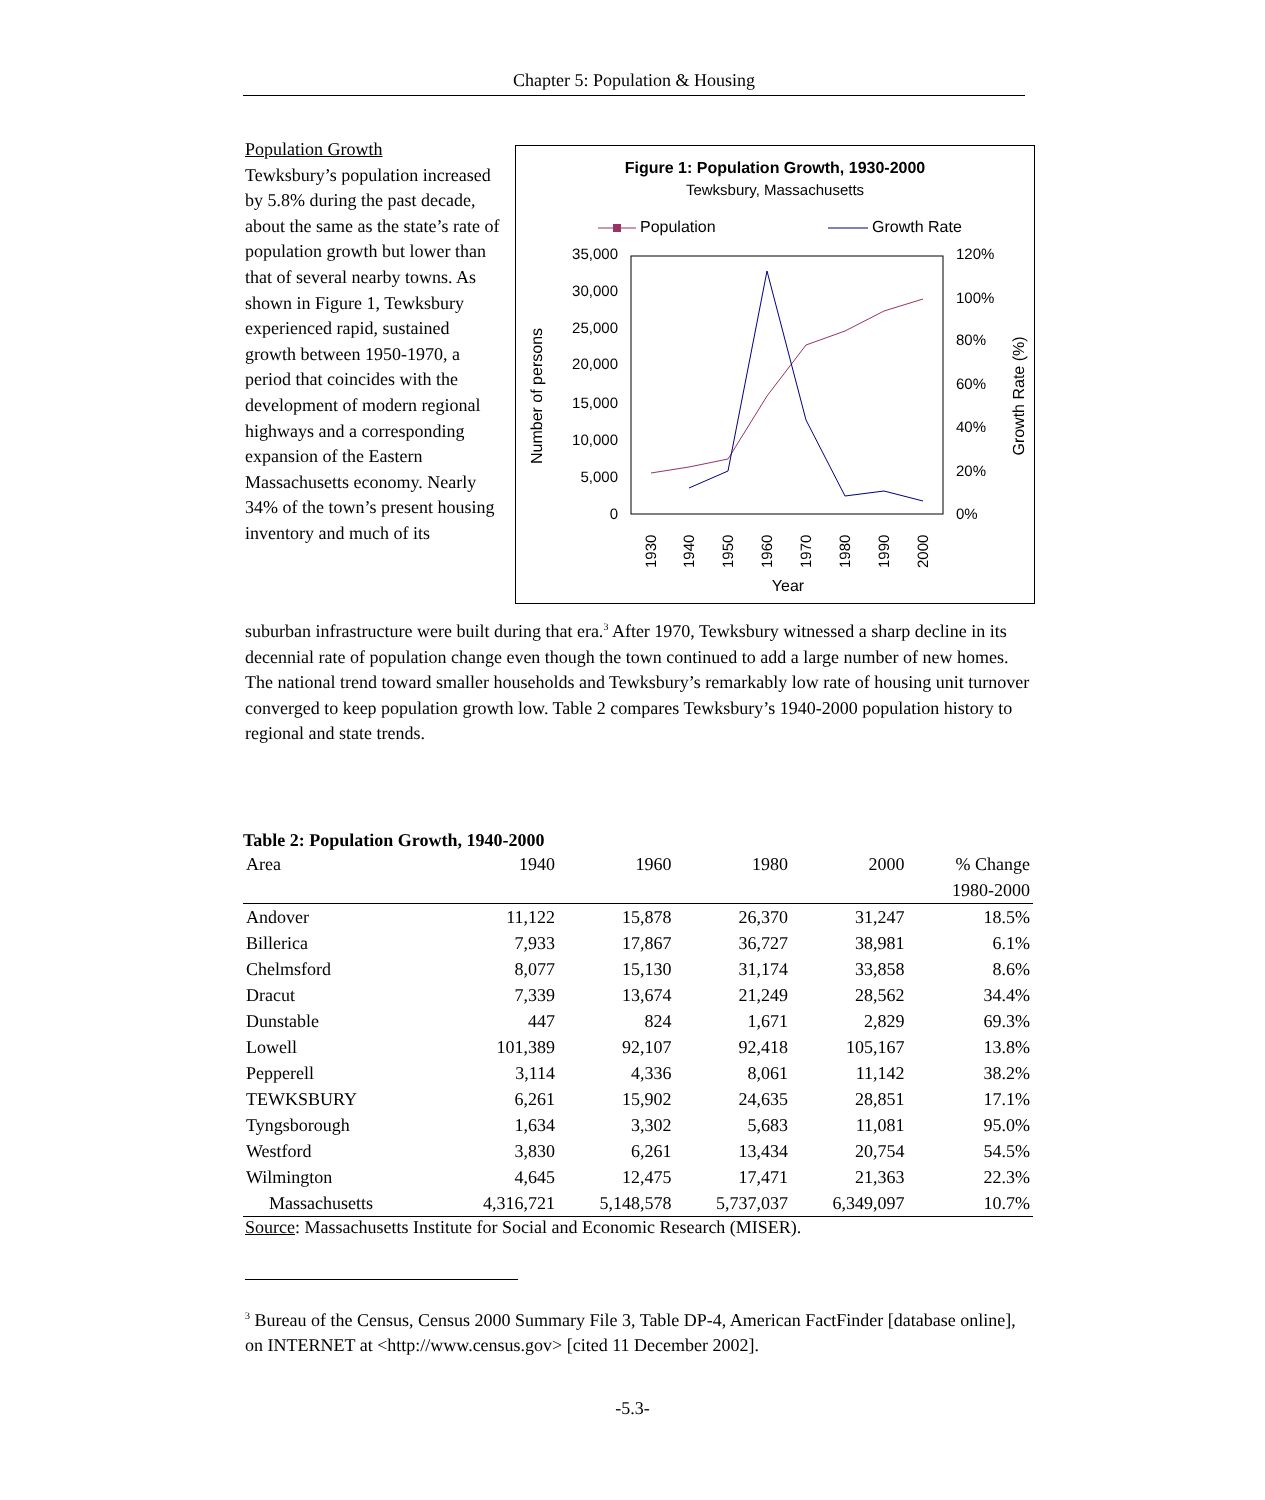Chapter 5: Population & Housing
Figure 1: Population Growth, 1930-2000
Tewksbury, Massachusetts
Population
Growth Rate
35,000
30,000
25,000
20,000
15,000
10,000
5,000
0
120%
100%
80%
60%
40%
20%
0%
Number of persons
Growth Rate (%)
1930
1940
1950
1960
1970
1980
1990
2000
Year
Population Growth
Tewksbury’s population increased by 5.8% during the past decade, about the same as the state’s rate of population growth but lower than that of several nearby towns. As shown in Figure 1, Tewksbury experienced rapid, sustained growth between 1950-1970, a period that coincides with the development of modern regional highways and a corresponding expansion of the Eastern Massachusetts economy. Nearly 34% of the town’s present housing inventory and much of its
suburban infrastructure were built during that era.<sup>3</sup> After 1970, Tewksbury witnessed a sharp decline in its decennial rate of population change even though the town continued to add a large number of new homes. The national trend toward smaller households and Tewksbury’s remarkably low rate of housing unit turnover converged to keep population growth low. Table 2 compares Tewksbury’s 1940-2000 population history to regional and state trends.
Table 2: Population Growth, 1940-2000
| Area | 1940 | 1960 | 1980 | 2000 | % Change |
| --- | --- | --- | --- | --- | --- |
| | | | | | 1980-2000 |
| Andover | 11,122 | 15,878 | 26,370 | 31,247 | 18.5% |
| Billerica | 7,933 | 17,867 | 36,727 | 38,981 | 6.1% |
| Chelmsford | 8,077 | 15,130 | 31,174 | 33,858 | 8.6% |
| Dracut | 7,339 | 13,674 | 21,249 | 28,562 | 34.4% |
| Dunstable | 447 | 824 | 1,671 | 2,829 | 69.3% |
| Lowell | 101,389 | 92,107 | 92,418 | 105,167 | 13.8% |
| Pepperell | 3,114 | 4,336 | 8,061 | 11,142 | 38.2% |
| TEWKSBURY | 6,261 | 15,902 | 24,635 | 28,851 | 17.1% |
| Tyngsborough | 1,634 | 3,302 | 5,683 | 11,081 | 95.0% |
| Westford | 3,830 | 6,261 | 13,434 | 20,754 | 54.5% |
| Wilmington | 4,645 | 12,475 | 17,471 | 21,363 | 22.3% |
| Massachusetts | 4,316,721 | 5,148,578 | 5,737,037 | 6,349,097 | 10.7% |
Source: Massachusetts Institute for Social and Economic Research (MISER).
<sup>3</sup> Bureau of the Census, Census 2000 Summary File 3, Table DP-4, American FactFinder [database online], on INTERNET at <http://www.census.gov> [cited 11 December 2002].
-5.3-